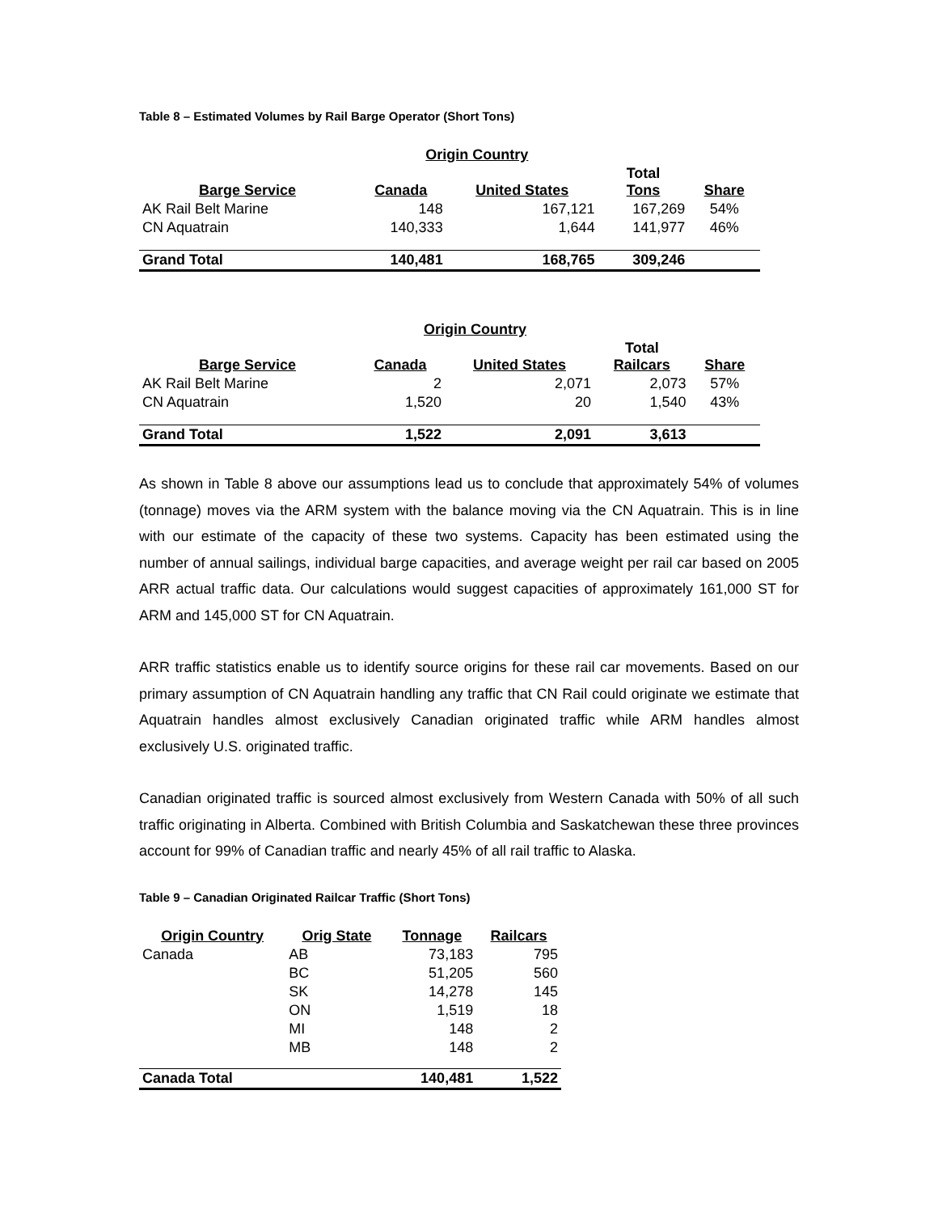Table 8 – Estimated Volumes by Rail Barge Operator (Short Tons)
| | Origin Country | | | |
| --- | --- | --- | --- | --- |
| Barge Service | Canada | United States | Total Tons | Share |
| AK Rail Belt Marine | 148 | 167,121 | 167,269 | 54% |
| CN Aquatrain | 140,333 | 1,644 | 141,977 | 46% |
| Grand Total | 140,481 | 168,765 | 309,246 | |
| | Origin Country | | | |
| --- | --- | --- | --- | --- |
| Barge Service | Canada | United States | Total Railcars | Share |
| AK Rail Belt Marine | 2 | 2,071 | 2,073 | 57% |
| CN Aquatrain | 1,520 | 20 | 1,540 | 43% |
| Grand Total | 1,522 | 2,091 | 3,613 | |
As shown in Table 8 above our assumptions lead us to conclude that approximately 54% of volumes (tonnage) moves via the ARM system with the balance moving via the CN Aquatrain. This is in line with our estimate of the capacity of these two systems. Capacity has been estimated using the number of annual sailings, individual barge capacities, and average weight per rail car based on 2005 ARR actual traffic data. Our calculations would suggest capacities of approximately 161,000 ST for ARM and 145,000 ST for CN Aquatrain.
ARR traffic statistics enable us to identify source origins for these rail car movements. Based on our primary assumption of CN Aquatrain handling any traffic that CN Rail could originate we estimate that Aquatrain handles almost exclusively Canadian originated traffic while ARM handles almost exclusively U.S. originated traffic.
Canadian originated traffic is sourced almost exclusively from Western Canada with 50% of all such traffic originating in Alberta. Combined with British Columbia and Saskatchewan these three provinces account for 99% of Canadian traffic and nearly 45% of all rail traffic to Alaska.
Table 9 – Canadian Originated Railcar Traffic (Short Tons)
| Origin Country | Orig State | Tonnage | Railcars |
| --- | --- | --- | --- |
| Canada | AB | 73,183 | 795 |
| | BC | 51,205 | 560 |
| | SK | 14,278 | 145 |
| | ON | 1,519 | 18 |
| | MI | 148 | 2 |
| | MB | 148 | 2 |
| Canada Total | | 140,481 | 1,522 |